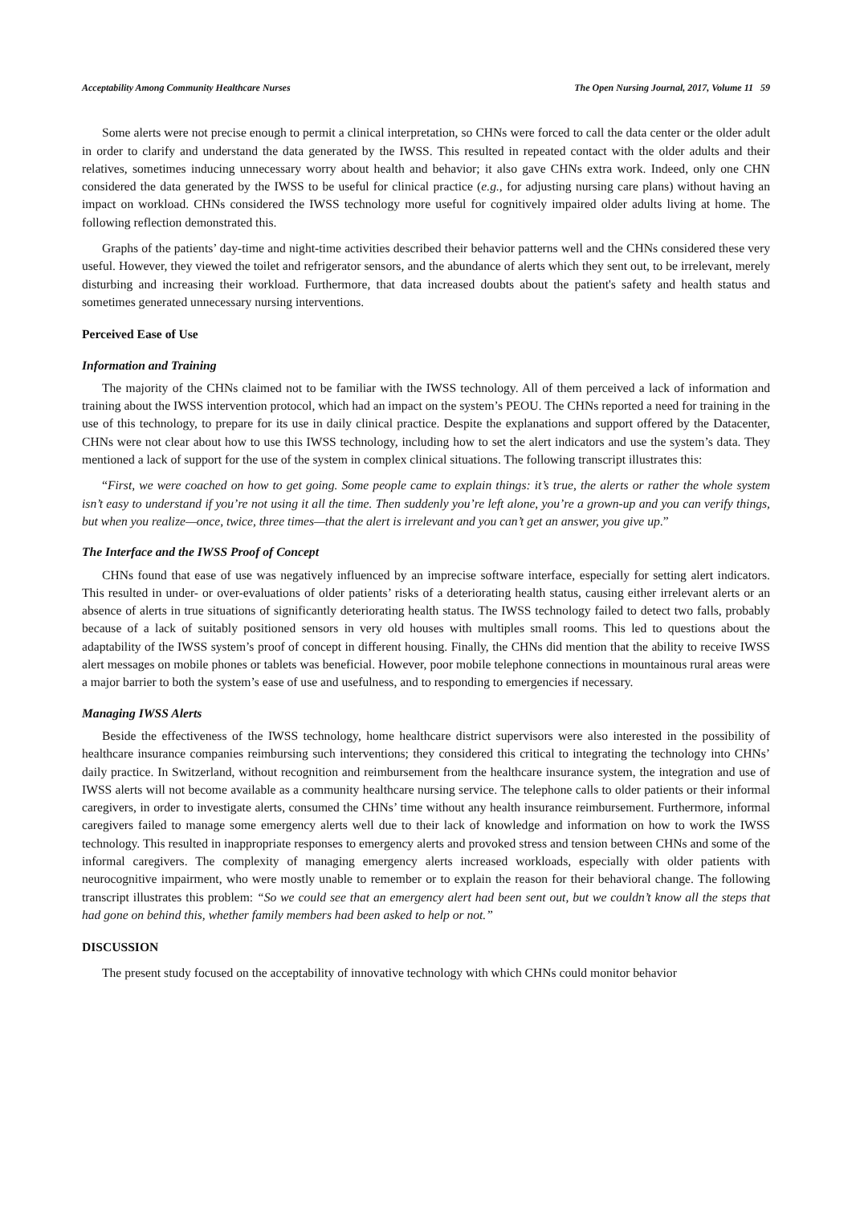Acceptability Among Community Healthcare Nurses The Open Nursing Journal, 2017, Volume 11 59
Some alerts were not precise enough to permit a clinical interpretation, so CHNs were forced to call the data center or the older adult in order to clarify and understand the data generated by the IWSS. This resulted in repeated contact with the older adults and their relatives, sometimes inducing unnecessary worry about health and behavior; it also gave CHNs extra work. Indeed, only one CHN considered the data generated by the IWSS to be useful for clinical practice (e.g., for adjusting nursing care plans) without having an impact on workload. CHNs considered the IWSS technology more useful for cognitively impaired older adults living at home. The following reflection demonstrated this.
Graphs of the patients’ day-time and night-time activities described their behavior patterns well and the CHNs considered these very useful. However, they viewed the toilet and refrigerator sensors, and the abundance of alerts which they sent out, to be irrelevant, merely disturbing and increasing their workload. Furthermore, that data increased doubts about the patient's safety and health status and sometimes generated unnecessary nursing interventions.
Perceived Ease of Use
Information and Training
The majority of the CHNs claimed not to be familiar with the IWSS technology. All of them perceived a lack of information and training about the IWSS intervention protocol, which had an impact on the system’s PEOU. The CHNs reported a need for training in the use of this technology, to prepare for its use in daily clinical practice. Despite the explanations and support offered by the Datacenter, CHNs were not clear about how to use this IWSS technology, including how to set the alert indicators and use the system’s data. They mentioned a lack of support for the use of the system in complex clinical situations. The following transcript illustrates this:
“First, we were coached on how to get going. Some people came to explain things: it’s true, the alerts or rather the whole system isn’t easy to understand if you’re not using it all the time. Then suddenly you’re left alone, you’re a grown-up and you can verify things, but when you realize—once, twice, three times—that the alert is irrelevant and you can’t get an answer, you give up.”
The Interface and the IWSS Proof of Concept
CHNs found that ease of use was negatively influenced by an imprecise software interface, especially for setting alert indicators. This resulted in under- or over-evaluations of older patients’ risks of a deteriorating health status, causing either irrelevant alerts or an absence of alerts in true situations of significantly deteriorating health status. The IWSS technology failed to detect two falls, probably because of a lack of suitably positioned sensors in very old houses with multiples small rooms. This led to questions about the adaptability of the IWSS system’s proof of concept in different housing. Finally, the CHNs did mention that the ability to receive IWSS alert messages on mobile phones or tablets was beneficial. However, poor mobile telephone connections in mountainous rural areas were a major barrier to both the system’s ease of use and usefulness, and to responding to emergencies if necessary.
Managing IWSS Alerts
Beside the effectiveness of the IWSS technology, home healthcare district supervisors were also interested in the possibility of healthcare insurance companies reimbursing such interventions; they considered this critical to integrating the technology into CHNs’ daily practice. In Switzerland, without recognition and reimbursement from the healthcare insurance system, the integration and use of IWSS alerts will not become available as a community healthcare nursing service. The telephone calls to older patients or their informal caregivers, in order to investigate alerts, consumed the CHNs’ time without any health insurance reimbursement. Furthermore, informal caregivers failed to manage some emergency alerts well due to their lack of knowledge and information on how to work the IWSS technology. This resulted in inappropriate responses to emergency alerts and provoked stress and tension between CHNs and some of the informal caregivers. The complexity of managing emergency alerts increased workloads, especially with older patients with neurocognitive impairment, who were mostly unable to remember or to explain the reason for their behavioral change. The following transcript illustrates this problem: “So we could see that an emergency alert had been sent out, but we couldn’t know all the steps that had gone on behind this, whether family members had been asked to help or not.”
DISCUSSION
The present study focused on the acceptability of innovative technology with which CHNs could monitor behavior